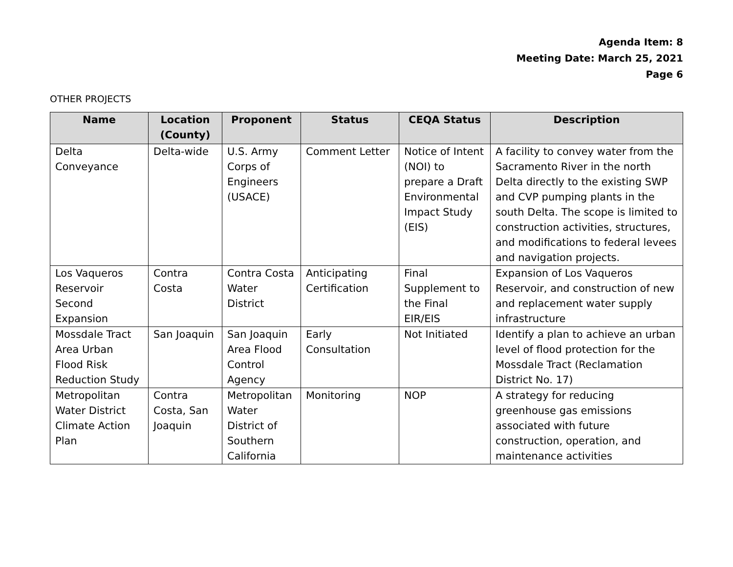Agenda Item: 8
Meeting Date: March 25, 2021
Page 6
OTHER PROJECTS
| Name | Location (County) | Proponent | Status | CEQA Status | Description |
| --- | --- | --- | --- | --- | --- |
| Delta Conveyance | Delta-wide | U.S. Army Corps of Engineers (USACE) | Comment Letter | Notice of Intent (NOI) to prepare a Draft Environmental Impact Study (EIS) | A facility to convey water from the Sacramento River in the north Delta directly to the existing SWP and CVP pumping plants in the south Delta. The scope is limited to construction activities, structures, and modifications to federal levees and navigation projects. |
| Los Vaqueros Reservoir Second Expansion | Contra Costa | Contra Costa Water District | Anticipating Certification | Final Supplement to the Final EIR/EIS | Expansion of Los Vaqueros Reservoir, and construction of new and replacement water supply infrastructure |
| Mossdale Tract Area Urban Flood Risk Reduction Study | San Joaquin | San Joaquin Area Flood Control Agency | Early Consultation | Not Initiated | Identify a plan to achieve an urban level of flood protection for the Mossdale Tract (Reclamation District No. 17) |
| Metropolitan Water District Climate Action Plan | Contra Costa, San Joaquin | Metropolitan Water District of Southern California | Monitoring | NOP | A strategy for reducing greenhouse gas emissions associated with future construction, operation, and maintenance activities |